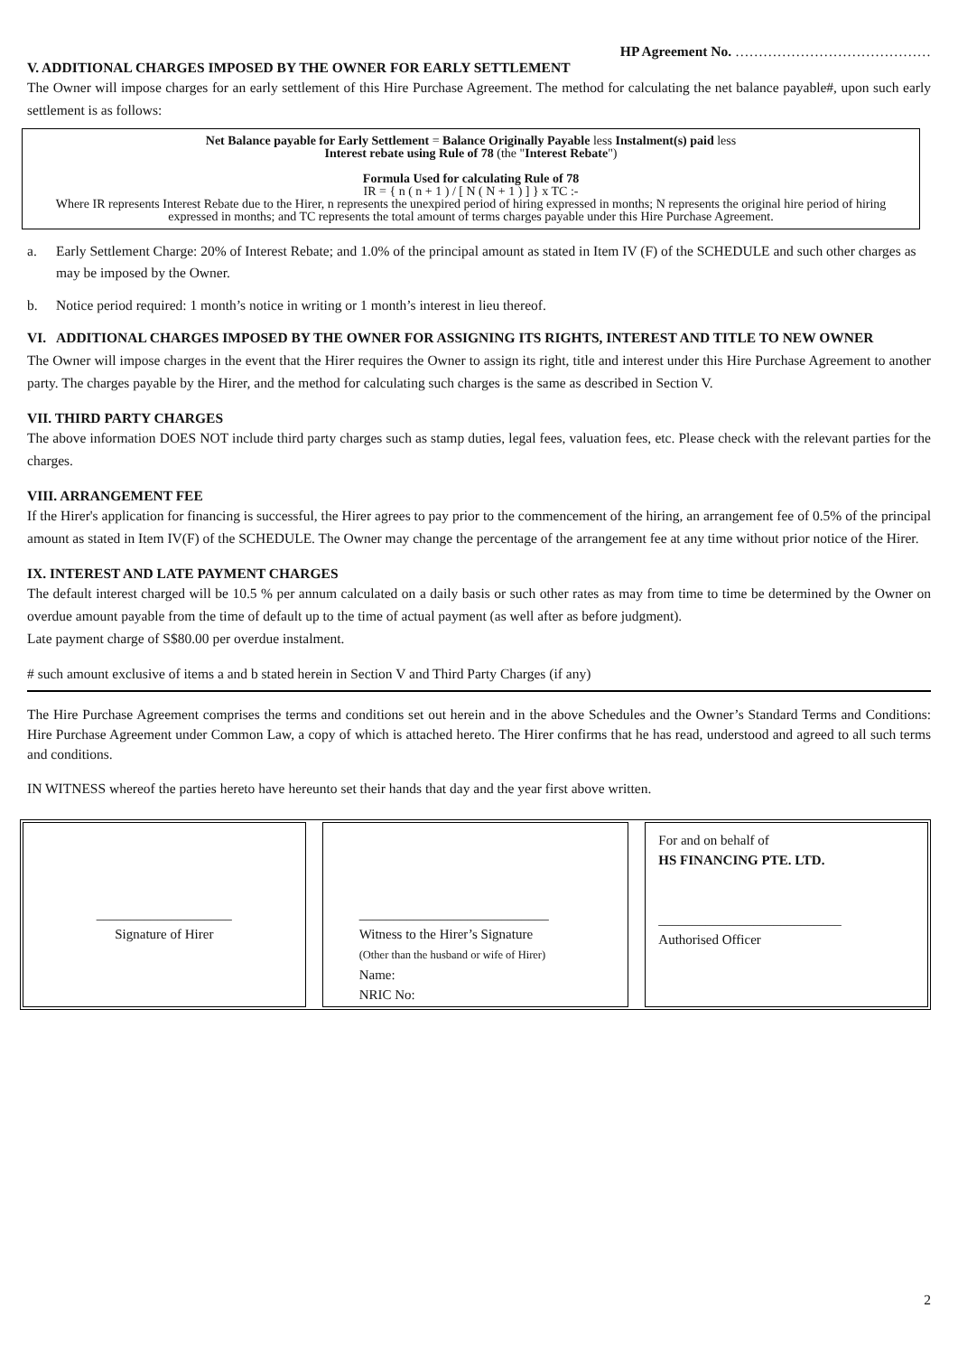HP Agreement No. ……………………………………
V. ADDITIONAL CHARGES IMPOSED BY THE OWNER FOR EARLY SETTLEMENT
The Owner will impose charges for an early settlement of this Hire Purchase Agreement. The method for calculating the net balance payable#, upon such early settlement is as follows:
Net Balance payable for Early Settlement = Balance Originally Payable less Instalment(s) paid less
Interest rebate using Rule of 78 (the "Interest Rebate")
Formula Used for calculating Rule of 78
IR = { n ( n + 1 ) / [ N ( N + 1 ) ] } x TC :-
Where IR represents Interest Rebate due to the Hirer, n represents the unexpired period of hiring expressed in months; N represents the original hire period of hiring expressed in months; and TC represents the total amount of terms charges payable under this Hire Purchase Agreement.
a. Early Settlement Charge: 20% of Interest Rebate; and 1.0% of the principal amount as stated in Item IV (F) of the SCHEDULE and such other charges as may be imposed by the Owner.
b. Notice period required: 1 month’s notice in writing or 1 month’s interest in lieu thereof.
VI. ADDITIONAL CHARGES IMPOSED BY THE OWNER FOR ASSIGNING ITS RIGHTS, INTEREST AND TITLE TO NEW OWNER
The Owner will impose charges in the event that the Hirer requires the Owner to assign its right, title and interest under this Hire Purchase Agreement to another party. The charges payable by the Hirer, and the method for calculating such charges is the same as described in Section V.
VII. THIRD PARTY CHARGES
The above information DOES NOT include third party charges such as stamp duties, legal fees, valuation fees, etc. Please check with the relevant parties for the charges.
VIII. ARRANGEMENT FEE
If the Hirer's application for financing is successful, the Hirer agrees to pay prior to the commencement of the hiring, an arrangement fee of 0.5% of the principal amount as stated in Item IV(F) of the SCHEDULE. The Owner may change the percentage of the arrangement fee at any time without prior notice of the Hirer.
IX. INTEREST AND LATE PAYMENT CHARGES
The default interest charged will be 10.5 % per annum calculated on a daily basis or such other rates as may from time to time be determined by the Owner on overdue amount payable from the time of default up to the time of actual payment (as well after as before judgment).
Late payment charge of S$80.00 per overdue instalment.
# such amount exclusive of items a and b stated herein in Section V and Third Party Charges (if any)
The Hire Purchase Agreement comprises the terms and conditions set out herein and in the above Schedules and the Owner’s Standard Terms and Conditions: Hire Purchase Agreement under Common Law, a copy of which is attached hereto. The Hirer confirms that he has read, understood and agreed to all such terms and conditions.
IN WITNESS whereof the parties hereto have hereunto set their hands that day and the year first above written.
____________________
Signature of Hirer
____________________________
Witness to the Hirer’s Signature
(Other than the husband or wife of Hirer)
Name:
NRIC No:
For and on behalf of
HS FINANCING PTE. LTD.
___________________________
Authorised Officer
2